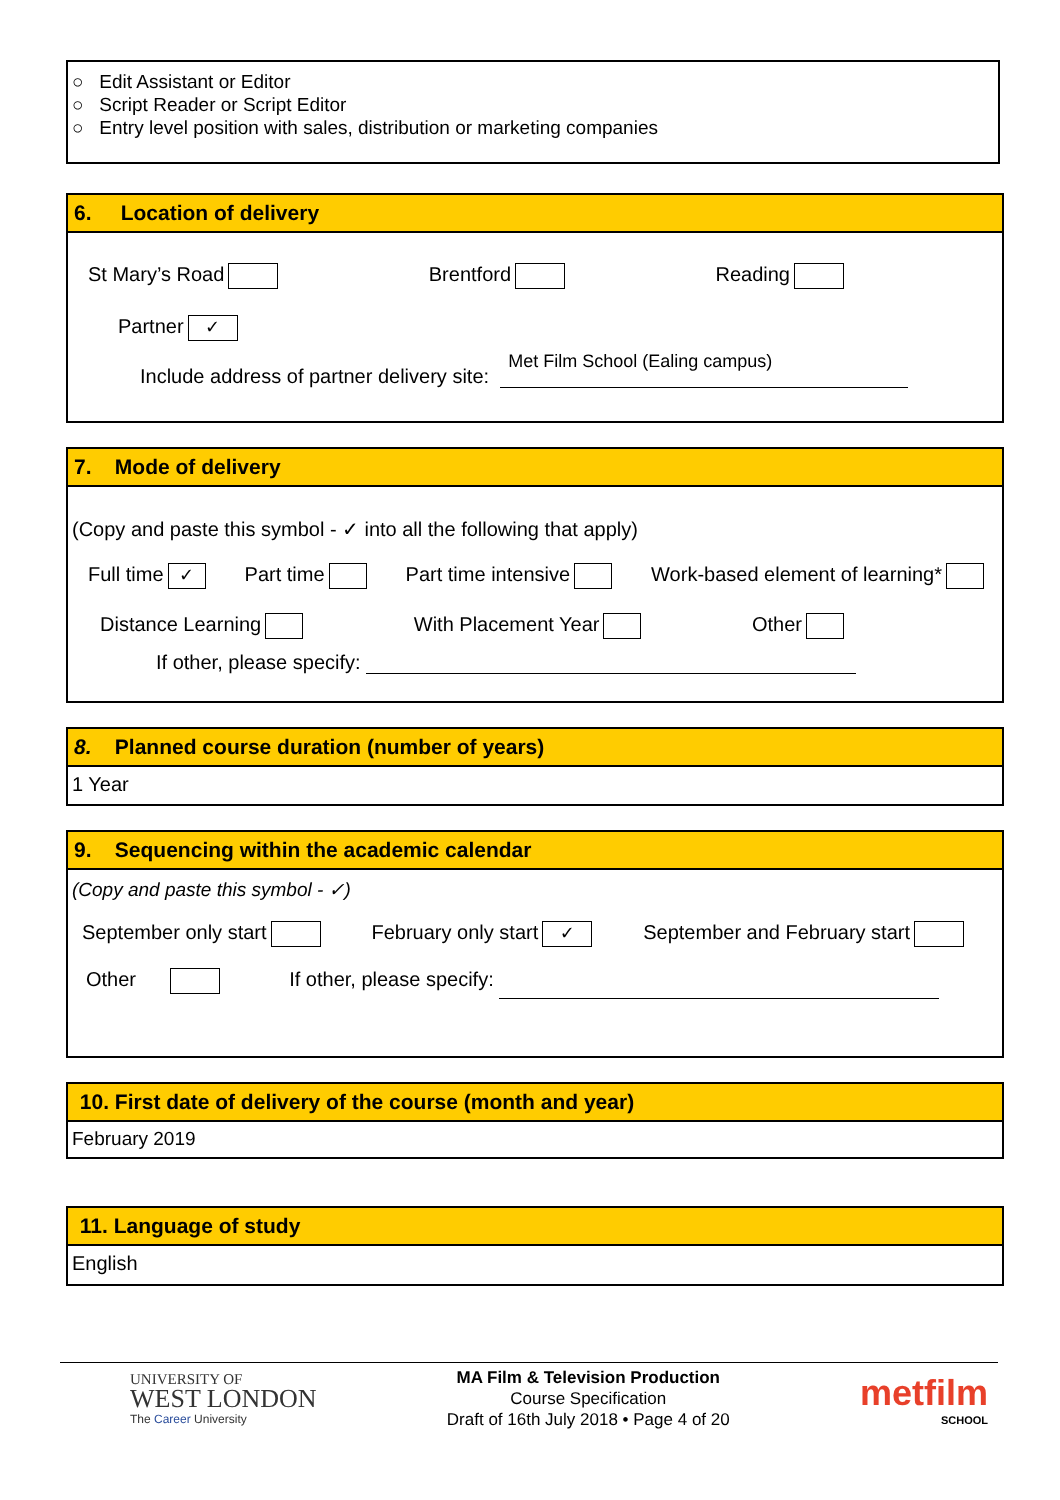○ Edit Assistant or Editor
○ Script Reader or Script Editor
○ Entry level position with sales, distribution or marketing companies
6. Location of delivery
St Mary’s Road Brentford Reading
Partner ✓
Include address of partner delivery site: Met Film School (Ealing campus)
7. Mode of delivery
(Copy and paste this symbol - ✓ into all the following that apply)
Full time ✓ Part time Part time intensive Work-based element of learning*
Distance Learning With Placement Year Other
If other, please specify:
8. Planned course duration (number of years)
1 Year
9. Sequencing within the academic calendar
(Copy and paste this symbol - ✓)
September only start February only start ✓ September and February start
Other If other, please specify:
10. First date of delivery of the course (month and year)
February 2019
11. Language of study
English
UNIVERSITY OF
WEST LONDON
The Career University
MA Film & Television Production
Course Specification
Draft of 16th July 2018 • Page 4 of 20
metfilm
SCHOOL